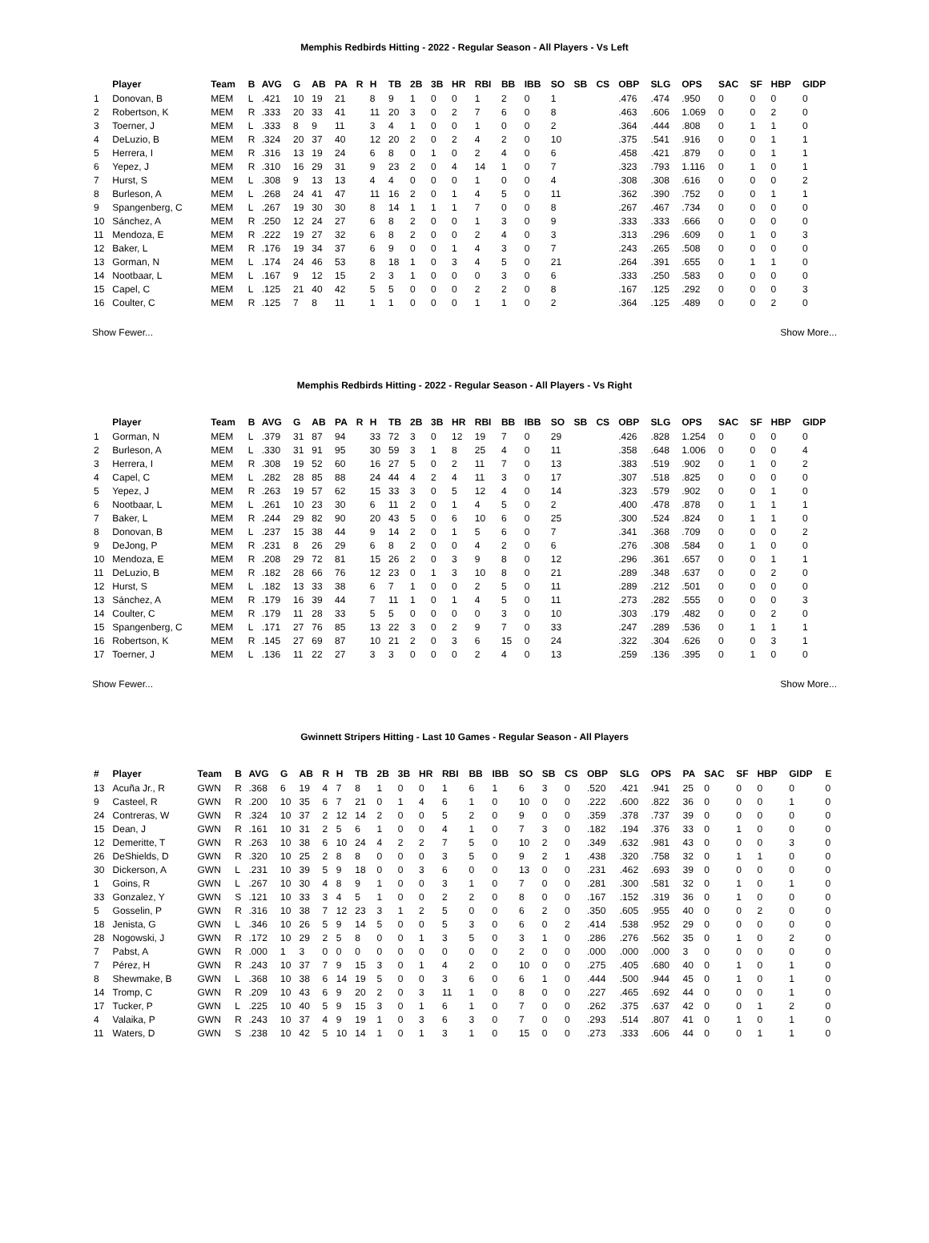Memphis Redbirds Hitting - 2022 - Regular Season - All Players - Vs Left
| | Player | Team | B | AVG | G | AB | PA | R | H | TB | 2B | 3B | HR | RBI | BB | IBB | SO | SB | CS | OBP | SLG | OPS | SAC | SF | HBP | GIDP |
| --- | --- | --- | --- | --- | --- | --- | --- | --- | --- | --- | --- | --- | --- | --- | --- | --- | --- | --- | --- | --- | --- | --- | --- | --- | --- | --- |
| 1 | Donovan, B | MEM | L | .421 | 10 | 19 | 21 | | 8 | 9 | 1 | 0 | 0 | 1 | 2 | 0 | 1 | | | .476 | .474 | .950 | 0 | 0 | 0 | 0 |
| 2 | Robertson, K | MEM | R | .333 | 20 | 33 | 41 | | 11 | 20 | 3 | 0 | 2 | 7 | 6 | 0 | 8 | | | .463 | .606 | 1.069 | 0 | 0 | 2 | 0 |
| 3 | Toerner, J | MEM | L | .333 | 8 | 9 | 11 | | 3 | 4 | 1 | 0 | 0 | 1 | 0 | 0 | 2 | | | .364 | .444 | .808 | 0 | 1 | 1 | 0 |
| 4 | DeLuzio, B | MEM | R | .324 | 20 | 37 | 40 | | 12 | 20 | 2 | 0 | 2 | 4 | 2 | 0 | 10 | | | .375 | .541 | .916 | 0 | 0 | 1 | 1 |
| 5 | Herrera, I | MEM | R | .316 | 13 | 19 | 24 | | 6 | 8 | 0 | 1 | 0 | 2 | 4 | 0 | 6 | | | .458 | .421 | .879 | 0 | 0 | 1 | 1 |
| 6 | Yepez, J | MEM | R | .310 | 16 | 29 | 31 | | 9 | 23 | 2 | 0 | 4 | 14 | 1 | 0 | 7 | | | .323 | .793 | 1.116 | 0 | 1 | 0 | 1 |
| 7 | Hurst, S | MEM | L | .308 | 9 | 13 | 13 | | 4 | 4 | 0 | 0 | 0 | 1 | 0 | 0 | 4 | | | .308 | .308 | .616 | 0 | 0 | 0 | 2 |
| 8 | Burleson, A | MEM | L | .268 | 24 | 41 | 47 | | 11 | 16 | 2 | 0 | 1 | 4 | 5 | 0 | 11 | | | .362 | .390 | .752 | 0 | 0 | 1 | 1 |
| 9 | Spangenberg, C | MEM | L | .267 | 19 | 30 | 30 | | 8 | 14 | 1 | 1 | 1 | 7 | 0 | 0 | 8 | | | .267 | .467 | .734 | 0 | 0 | 0 | 0 |
| 10 | Sánchez, A | MEM | R | .250 | 12 | 24 | 27 | | 6 | 8 | 2 | 0 | 0 | 1 | 3 | 0 | 9 | | | .333 | .333 | .666 | 0 | 0 | 0 | 0 |
| 11 | Mendoza, E | MEM | R | .222 | 19 | 27 | 32 | | 6 | 8 | 2 | 0 | 0 | 2 | 4 | 0 | 3 | | | .313 | .296 | .609 | 0 | 1 | 0 | 3 |
| 12 | Baker, L | MEM | R | .176 | 19 | 34 | 37 | | 6 | 9 | 0 | 0 | 1 | 4 | 3 | 0 | 7 | | | .243 | .265 | .508 | 0 | 0 | 0 | 0 |
| 13 | Gorman, N | MEM | L | .174 | 24 | 46 | 53 | | 8 | 18 | 1 | 0 | 3 | 4 | 5 | 0 | 21 | | | .264 | .391 | .655 | 0 | 1 | 1 | 0 |
| 14 | Nootbaar, L | MEM | L | .167 | 9 | 12 | 15 | | 2 | 3 | 1 | 0 | 0 | 0 | 3 | 0 | 6 | | | .333 | .250 | .583 | 0 | 0 | 0 | 0 |
| 15 | Capel, C | MEM | L | .125 | 21 | 40 | 42 | | 5 | 5 | 0 | 0 | 0 | 2 | 2 | 0 | 8 | | | .167 | .125 | .292 | 0 | 0 | 0 | 3 |
| 16 | Coulter, C | MEM | R | .125 | 7 | 8 | 11 | | 1 | 1 | 0 | 0 | 0 | 1 | 1 | 0 | 2 | | | .364 | .125 | .489 | 0 | 0 | 2 | 0 |
Show Fewer... Show More...
Memphis Redbirds Hitting - 2022 - Regular Season - All Players - Vs Right
| | Player | Team | B | AVG | G | AB | PA | R | H | TB | 2B | 3B | HR | RBI | BB | IBB | SO | SB | CS | OBP | SLG | OPS | SAC | SF | HBP | GIDP |
| --- | --- | --- | --- | --- | --- | --- | --- | --- | --- | --- | --- | --- | --- | --- | --- | --- | --- | --- | --- | --- | --- | --- | --- | --- | --- | --- |
| 1 | Gorman, N | MEM | L | .379 | 31 | 87 | 94 | | 33 | 72 | 3 | 0 | 12 | 19 | 7 | 0 | 29 | | | .426 | .828 | 1.254 | 0 | 0 | 0 | 0 |
| 2 | Burleson, A | MEM | L | .330 | 31 | 91 | 95 | | 30 | 59 | 3 | 1 | 8 | 25 | 4 | 0 | 11 | | | .358 | .648 | 1.006 | 0 | 0 | 0 | 4 |
| 3 | Herrera, I | MEM | R | .308 | 19 | 52 | 60 | | 16 | 27 | 5 | 0 | 2 | 11 | 7 | 0 | 13 | | | .383 | .519 | .902 | 0 | 1 | 0 | 2 |
| 4 | Capel, C | MEM | L | .282 | 28 | 85 | 88 | | 24 | 44 | 4 | 2 | 4 | 11 | 3 | 0 | 17 | | | .307 | .518 | .825 | 0 | 0 | 0 | 0 |
| 5 | Yepez, J | MEM | R | .263 | 19 | 57 | 62 | | 15 | 33 | 3 | 0 | 5 | 12 | 4 | 0 | 14 | | | .323 | .579 | .902 | 0 | 0 | 1 | 0 |
| 6 | Nootbaar, L | MEM | L | .261 | 10 | 23 | 30 | | 6 | 11 | 2 | 0 | 1 | 4 | 5 | 0 | 2 | | | .400 | .478 | .878 | 0 | 1 | 1 | 1 |
| 7 | Baker, L | MEM | R | .244 | 29 | 82 | 90 | | 20 | 43 | 5 | 0 | 6 | 10 | 6 | 0 | 25 | | | .300 | .524 | .824 | 0 | 1 | 1 | 0 |
| 8 | Donovan, B | MEM | L | .237 | 15 | 38 | 44 | | 9 | 14 | 2 | 0 | 1 | 5 | 6 | 0 | 7 | | | .341 | .368 | .709 | 0 | 0 | 0 | 2 |
| 9 | DeJong, P | MEM | R | .231 | 8 | 26 | 29 | | 6 | 8 | 2 | 0 | 0 | 4 | 2 | 0 | 6 | | | .276 | .308 | .584 | 0 | 1 | 0 | 0 |
| 10 | Mendoza, E | MEM | R | .208 | 29 | 72 | 81 | | 15 | 26 | 2 | 0 | 3 | 9 | 8 | 0 | 12 | | | .296 | .361 | .657 | 0 | 0 | 1 | 1 |
| 11 | DeLuzio, B | MEM | R | .182 | 28 | 66 | 76 | | 12 | 23 | 0 | 1 | 3 | 10 | 8 | 0 | 21 | | | .289 | .348 | .637 | 0 | 0 | 2 | 0 |
| 12 | Hurst, S | MEM | L | .182 | 13 | 33 | 38 | | 6 | 7 | 1 | 0 | 0 | 2 | 5 | 0 | 11 | | | .289 | .212 | .501 | 0 | 0 | 0 | 0 |
| 13 | Sánchez, A | MEM | R | .179 | 16 | 39 | 44 | | 7 | 11 | 1 | 0 | 1 | 4 | 5 | 0 | 11 | | | .273 | .282 | .555 | 0 | 0 | 0 | 3 |
| 14 | Coulter, C | MEM | R | .179 | 11 | 28 | 33 | | 5 | 5 | 0 | 0 | 0 | 0 | 3 | 0 | 10 | | | .303 | .179 | .482 | 0 | 0 | 2 | 0 |
| 15 | Spangenberg, C | MEM | L | .171 | 27 | 76 | 85 | | 13 | 22 | 3 | 0 | 2 | 9 | 7 | 0 | 33 | | | .247 | .289 | .536 | 0 | 1 | 1 | 1 |
| 16 | Robertson, K | MEM | R | .145 | 27 | 69 | 87 | | 10 | 21 | 2 | 0 | 3 | 6 | 15 | 0 | 24 | | | .322 | .304 | .626 | 0 | 0 | 3 | 1 |
| 17 | Toerner, J | MEM | L | .136 | 11 | 22 | 27 | | 3 | 3 | 0 | 0 | 0 | 2 | 4 | 0 | 13 | | | .259 | .136 | .395 | 0 | 1 | 0 | 0 |
Show Fewer... Show More...
Gwinnett Stripers Hitting - Last 10 Games - Regular Season - All Players
| # | Player | Team | B | AVG | G | AB | R | H | TB | 2B | 3B | HR | RBI | BB | IBB | SO | SB | CS | OBP | SLG | OPS | PA | SAC | SF | HBP | GIDP | E |
| --- | --- | --- | --- | --- | --- | --- | --- | --- | --- | --- | --- | --- | --- | --- | --- | --- | --- | --- | --- | --- | --- | --- | --- | --- | --- | --- | --- |
| 13 | Acuña Jr., R | GWN | R | .368 | 6 | 19 | 4 | 7 | 8 | 1 | 0 | 0 | 1 | 6 | 1 | 6 | 3 | 0 | .520 | .421 | .941 | 25 | 0 | 0 | 0 | 0 | 0 |
| 9 | Casteel, R | GWN | R | .200 | 10 | 35 | 6 | 7 | 21 | 0 | 1 | 4 | 6 | 1 | 0 | 10 | 0 | 0 | .222 | .600 | .822 | 36 | 0 | 0 | 0 | 1 | 0 |
| 24 | Contreras, W | GWN | R | .324 | 10 | 37 | 2 | 12 | 14 | 2 | 0 | 0 | 5 | 2 | 0 | 9 | 0 | 0 | .359 | .378 | .737 | 39 | 0 | 0 | 0 | 0 | 0 |
| 15 | Dean, J | GWN | R | .161 | 10 | 31 | 2 | 5 | 6 | 1 | 0 | 0 | 4 | 1 | 0 | 7 | 3 | 0 | .182 | .194 | .376 | 33 | 0 | 1 | 0 | 0 | 0 |
| 12 | Demeritte, T | GWN | R | .263 | 10 | 38 | 6 | 10 | 24 | 4 | 2 | 2 | 7 | 5 | 0 | 10 | 2 | 0 | .349 | .632 | .981 | 43 | 0 | 0 | 0 | 3 | 0 |
| 26 | DeShields, D | GWN | R | .320 | 10 | 25 | 2 | 8 | 8 | 0 | 0 | 0 | 3 | 5 | 0 | 9 | 2 | 1 | .438 | .320 | .758 | 32 | 0 | 1 | 1 | 0 | 0 |
| 30 | Dickerson, A | GWN | L | .231 | 10 | 39 | 5 | 9 | 18 | 0 | 0 | 3 | 6 | 0 | 0 | 13 | 0 | 0 | .231 | .462 | .693 | 39 | 0 | 0 | 0 | 0 | 0 |
| 1 | Goins, R | GWN | L | .267 | 10 | 30 | 4 | 8 | 9 | 1 | 0 | 0 | 3 | 1 | 0 | 7 | 0 | 0 | .281 | .300 | .581 | 32 | 0 | 1 | 0 | 1 | 0 |
| 33 | Gonzalez, Y | GWN | S | .121 | 10 | 33 | 3 | 4 | 5 | 1 | 0 | 0 | 2 | 2 | 0 | 8 | 0 | 0 | .167 | .152 | .319 | 36 | 0 | 1 | 0 | 0 | 0 |
| 5 | Gosselin, P | GWN | R | .316 | 10 | 38 | 7 | 12 | 23 | 3 | 1 | 2 | 5 | 0 | 0 | 6 | 2 | 0 | .350 | .605 | .955 | 40 | 0 | 0 | 2 | 0 | 0 |
| 18 | Jenista, G | GWN | L | .346 | 10 | 26 | 5 | 9 | 14 | 5 | 0 | 0 | 5 | 3 | 0 | 6 | 0 | 2 | .414 | .538 | .952 | 29 | 0 | 0 | 0 | 0 | 0 |
| 28 | Nogowski, J | GWN | R | .172 | 10 | 29 | 2 | 5 | 8 | 0 | 0 | 1 | 3 | 5 | 0 | 3 | 1 | 0 | .286 | .276 | .562 | 35 | 0 | 1 | 0 | 2 | 0 |
| 7 | Pabst, A | GWN | R | .000 | 1 | 3 | 0 | 0 | 0 | 0 | 0 | 0 | 0 | 0 | 0 | 2 | 0 | 0 | .000 | .000 | .000 | 3 | 0 | 0 | 0 | 0 | 0 |
| 7 | Pérez, H | GWN | R | .243 | 10 | 37 | 7 | 9 | 15 | 3 | 0 | 1 | 4 | 2 | 0 | 10 | 0 | 0 | .275 | .405 | .680 | 40 | 0 | 1 | 0 | 1 | 0 |
| 8 | Shewmake, B | GWN | L | .368 | 10 | 38 | 6 | 14 | 19 | 5 | 0 | 0 | 3 | 6 | 0 | 6 | 1 | 0 | .444 | .500 | .944 | 45 | 0 | 1 | 0 | 1 | 0 |
| 14 | Tromp, C | GWN | R | .209 | 10 | 43 | 6 | 9 | 20 | 2 | 0 | 3 | 11 | 1 | 0 | 8 | 0 | 0 | .227 | .465 | .692 | 44 | 0 | 0 | 0 | 1 | 0 |
| 17 | Tucker, P | GWN | L | .225 | 10 | 40 | 5 | 9 | 15 | 3 | 0 | 1 | 6 | 1 | 0 | 7 | 0 | 0 | .262 | .375 | .637 | 42 | 0 | 0 | 1 | 2 | 0 |
| 4 | Valaika, P | GWN | R | .243 | 10 | 37 | 4 | 9 | 19 | 1 | 0 | 3 | 6 | 3 | 0 | 7 | 0 | 0 | .293 | .514 | .807 | 41 | 0 | 1 | 0 | 1 | 0 |
| 11 | Waters, D | GWN | S | .238 | 10 | 42 | 5 | 10 | 14 | 1 | 0 | 1 | 3 | 1 | 0 | 15 | 0 | 0 | .273 | .333 | .606 | 44 | 0 | 0 | 1 | 1 | 0 |